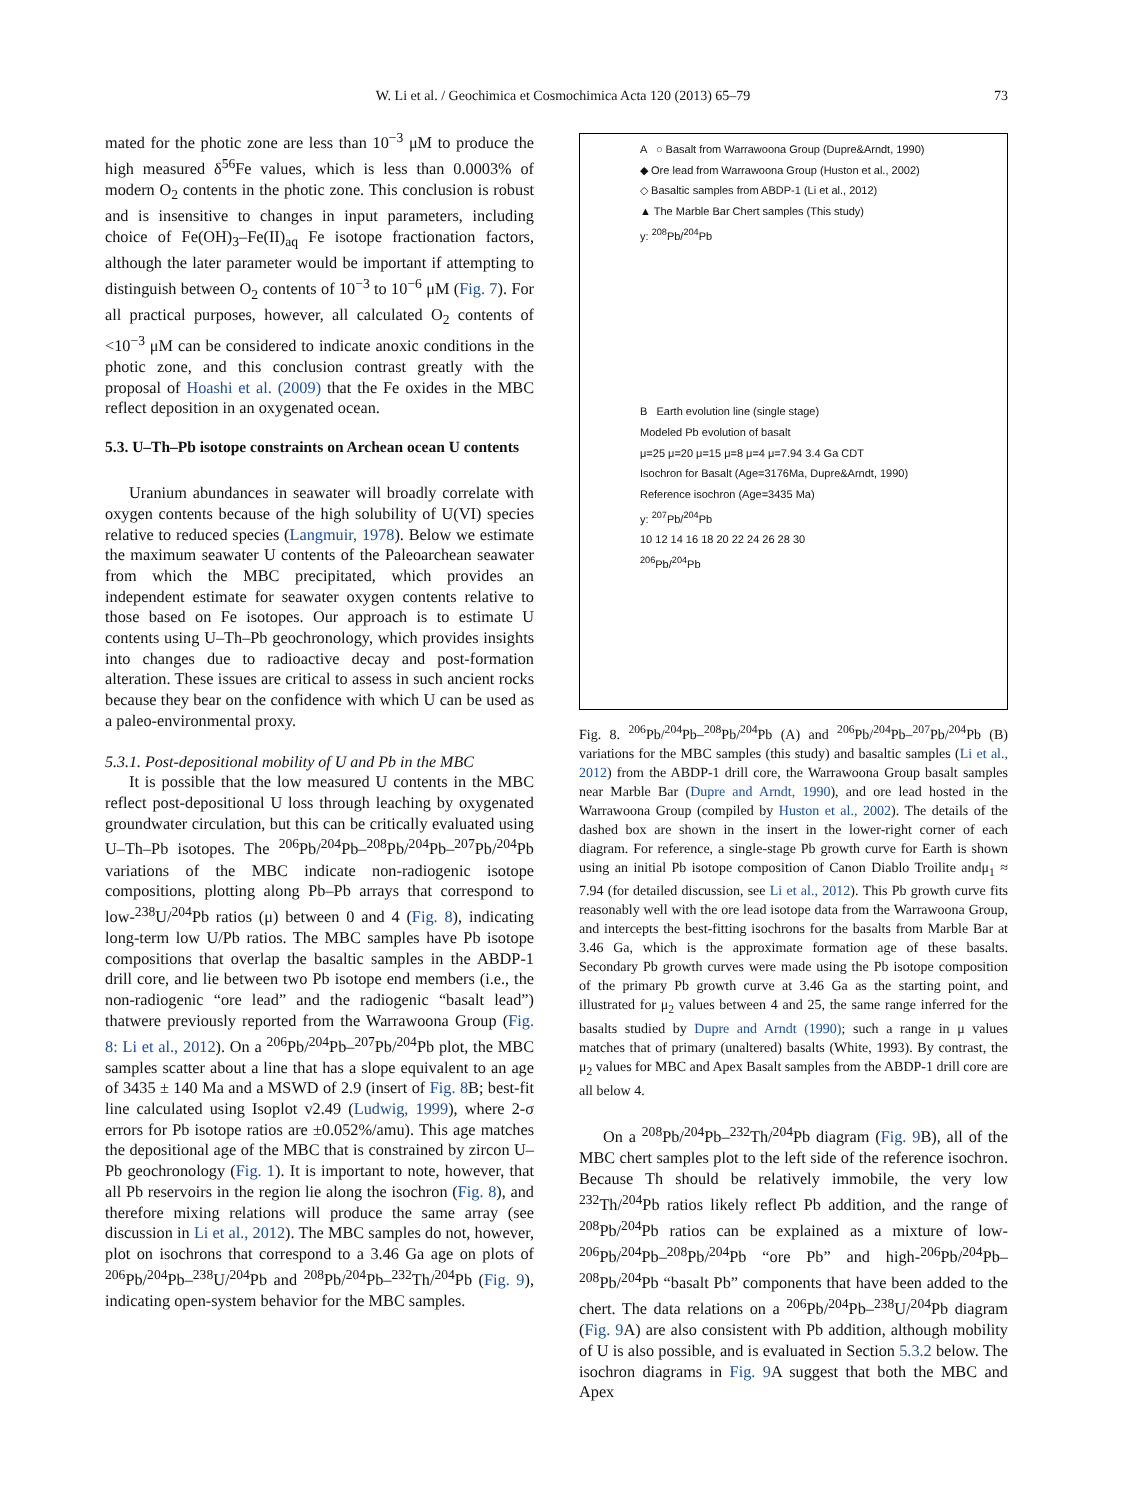W. Li et al. / Geochimica et Cosmochimica Acta 120 (2013) 65–79
73
mated for the photic zone are less than 10<sup>−3</sup> μM to produce the high measured δ<sup>56</sup>Fe values, which is less than 0.0003% of modern O<sub>2</sub> contents in the photic zone. This conclusion is robust and is insensitive to changes in input parameters, including choice of Fe(OH)<sub>3</sub>–Fe(II)<sub>aq</sub> Fe isotope fractionation factors, although the later parameter would be important if attempting to distinguish between O<sub>2</sub> contents of 10<sup>−3</sup> to 10<sup>−6</sup> μM (Fig. 7). For all practical purposes, however, all calculated O<sub>2</sub> contents of <10<sup>−3</sup> μM can be considered to indicate anoxic conditions in the photic zone, and this conclusion contrast greatly with the proposal of Hoashi et al. (2009) that the Fe oxides in the MBC reflect deposition in an oxygenated ocean.
5.3. U–Th–Pb isotope constraints on Archean ocean U contents
Uranium abundances in seawater will broadly correlate with oxygen contents because of the high solubility of U(VI) species relative to reduced species (Langmuir, 1978). Below we estimate the maximum seawater U contents of the Paleoarchean seawater from which the MBC precipitated, which provides an independent estimate for seawater oxygen contents relative to those based on Fe isotopes. Our approach is to estimate U contents using U–Th–Pb geochronology, which provides insights into changes due to radioactive decay and post-formation alteration. These issues are critical to assess in such ancient rocks because they bear on the confidence with which U can be used as a paleo-environmental proxy.
5.3.1. Post-depositional mobility of U and Pb in the MBC
It is possible that the low measured U contents in the MBC reflect post-depositional U loss through leaching by oxygenated groundwater circulation, but this can be critically evaluated using U–Th–Pb isotopes. The <sup>206</sup>Pb/<sup>204</sup>Pb–<sup>208</sup>Pb/<sup>204</sup>Pb–<sup>207</sup>Pb/<sup>204</sup>Pb variations of the MBC indicate non-radiogenic isotope compositions, plotting along Pb–Pb arrays that correspond to low-<sup>238</sup>U/<sup>204</sup>Pb ratios (μ) between 0 and 4 (Fig. 8), indicating long-term low U/Pb ratios. The MBC samples have Pb isotope compositions that overlap the basaltic samples in the ABDP-1 drill core, and lie between two Pb isotope end members (i.e., the non-radiogenic “ore lead” and the radiogenic “basalt lead”) thatwere previously reported from the Warrawoona Group (Fig. 8: Li et al., 2012). On a <sup>206</sup>Pb/<sup>204</sup>Pb–<sup>207</sup>Pb/<sup>204</sup>Pb plot, the MBC samples scatter about a line that has a slope equivalent to an age of 3435 ± 140 Ma and a MSWD of 2.9 (insert of Fig. 8 B; best-fit line calculated using Isoplot v2.49 (Ludwig, 1999), where 2-σ errors for Pb isotope ratios are ±0.052%/amu). This age matches the depositional age of the MBC that is constrained by zircon U–Pb geochronology (Fig. 1). It is important to note, however, that all Pb reservoirs in the region lie along the isochron (Fig. 8), and therefore mixing relations will produce the same array (see discussion in Li et al., 2012). The MBC samples do not, however, plot on isochrons that correspond to a 3.46 Ga age on plots of <sup>206</sup>Pb/<sup>204</sup>Pb–<sup>238</sup>U/<sup>204</sup>Pb and <sup>208</sup>Pb/<sup>204</sup>Pb–<sup>232</sup>Th/<sup>204</sup>Pb (Fig. 9), indicating open-system behavior for the MBC samples.
A ○ Basalt from Warrawoona Group (Dupre&Arndt, 1990)
◆ Ore lead from Warrawoona Group (Huston et al., 2002)
◇ Basaltic samples from ABDP-1 (Li et al., 2012)
▲ The Marble Bar Chert samples (This study)
y: <sup>208</sup>Pb/<sup>204</sup>Pb
B Earth evolution line (single stage)
Modeled Pb evolution of basalt
μ=25 μ=20 μ=15 μ=8 μ=4 μ=7.94 3.4 Ga CDT
Isochron for Basalt (Age=3176Ma, Dupre&Arndt, 1990)
Reference isochron (Age=3435 Ma)
y: <sup>207</sup>Pb/<sup>204</sup>Pb
10 12 14 16 18 20 22 24 26 28 30
<sup>206</sup>Pb/<sup>204</sup>Pb
Fig. 8. <sup>206</sup>Pb/<sup>204</sup>Pb–<sup>208</sup>Pb/<sup>204</sup>Pb (A) and <sup>206</sup>Pb/<sup>204</sup>Pb–<sup>207</sup>Pb/<sup>204</sup>Pb (B) variations for the MBC samples (this study) and basaltic samples (Li et al., 2012) from the ABDP-1 drill core, the Warrawoona Group basalt samples near Marble Bar (Dupre and Arndt, 1990), and ore lead hosted in the Warrawoona Group (compiled by Huston et al., 2002). The details of the dashed box are shown in the insert in the lower-right corner of each diagram. For reference, a single-stage Pb growth curve for Earth is shown using an initial Pb isotope composition of Canon Diablo Troilite andμ<sub>1</sub> ≈ 7.94 (for detailed discussion, see Li et al., 2012). This Pb growth curve fits reasonably well with the ore lead isotope data from the Warrawoona Group, and intercepts the best-fitting isochrons for the basalts from Marble Bar at 3.46 Ga, which is the approximate formation age of these basalts. Secondary Pb growth curves were made using the Pb isotope composition of the primary Pb growth curve at 3.46 Ga as the starting point, and illustrated for μ<sub>2</sub> values between 4 and 25, the same range inferred for the basalts studied by Dupre and Arndt (1990); such a range in μ values matches that of primary (unaltered) basalts (White, 1993). By contrast, the μ<sub>2</sub> values for MBC and Apex Basalt samples from the ABDP-1 drill core are all below 4.
On a <sup>208</sup>Pb/<sup>204</sup>Pb–<sup>232</sup>Th/<sup>204</sup>Pb diagram (Fig. 9 B), all of the MBC chert samples plot to the left side of the reference isochron. Because Th should be relatively immobile, the very low <sup>232</sup>Th/<sup>204</sup>Pb ratios likely reflect Pb addition, and the range of <sup>208</sup>Pb/<sup>204</sup>Pb ratios can be explained as a mixture of low-<sup>206</sup>Pb/<sup>204</sup>Pb–<sup>208</sup>Pb/<sup>204</sup>Pb “ore Pb” and high-<sup>206</sup>Pb/<sup>204</sup>Pb–<sup>208</sup>Pb/<sup>204</sup>Pb “basalt Pb” components that have been added to the chert. The data relations on a <sup>206</sup>Pb/<sup>204</sup>Pb–<sup>238</sup>U/<sup>204</sup>Pb diagram (Fig. 9 A) are also consistent with Pb addition, although mobility of U is also possible, and is evaluated in Section 5.3.2 below. The isochron diagrams in Fig. 9 A suggest that both the MBC and Apex